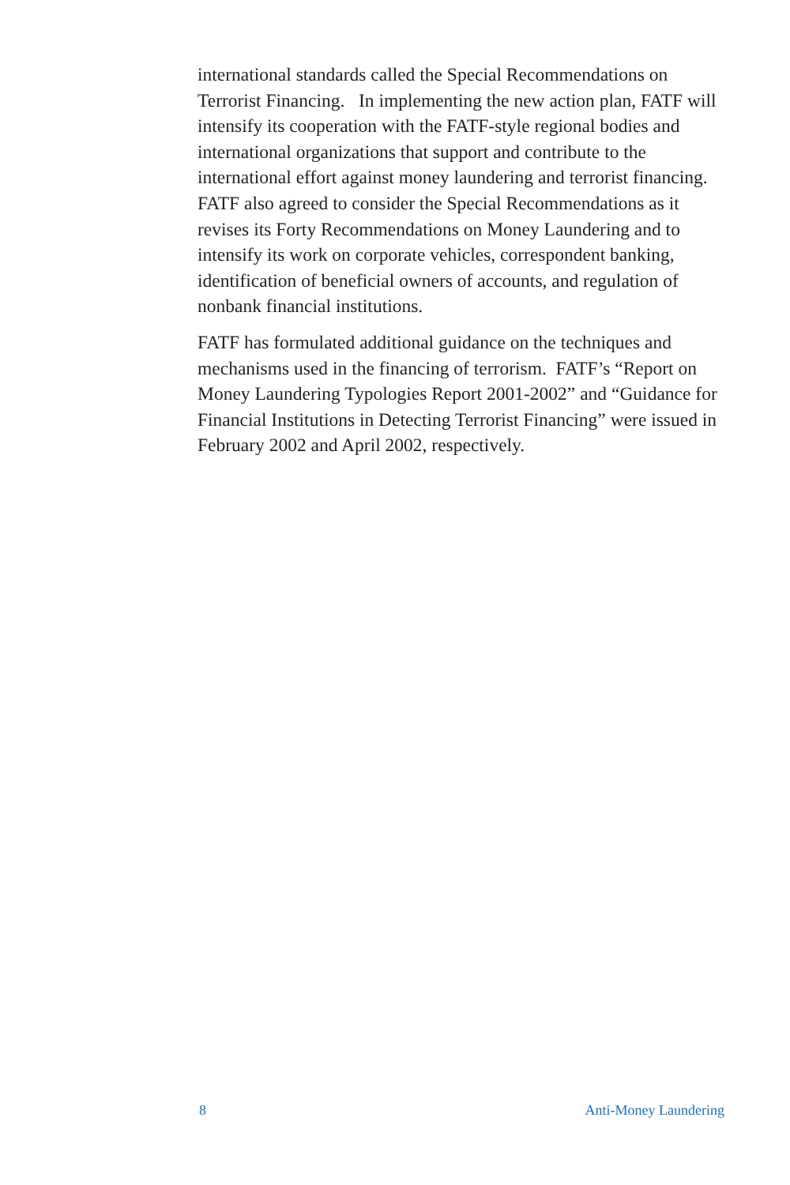international standards called the Special Recommendations on Terrorist Financing. In implementing the new action plan, FATF will intensify its cooperation with the FATF-style regional bodies and international organizations that support and contribute to the international effort against money laundering and terrorist financing. FATF also agreed to consider the Special Recommendations as it revises its Forty Recommendations on Money Laundering and to intensify its work on corporate vehicles, correspondent banking, identification of beneficial owners of accounts, and regulation of nonbank financial institutions.
FATF has formulated additional guidance on the techniques and mechanisms used in the financing of terrorism. FATF’s “Report on Money Laundering Typologies Report 2001-2002” and “Guidance for Financial Institutions in Detecting Terrorist Financing” were issued in February 2002 and April 2002, respectively.
8 Anti-Money Laundering